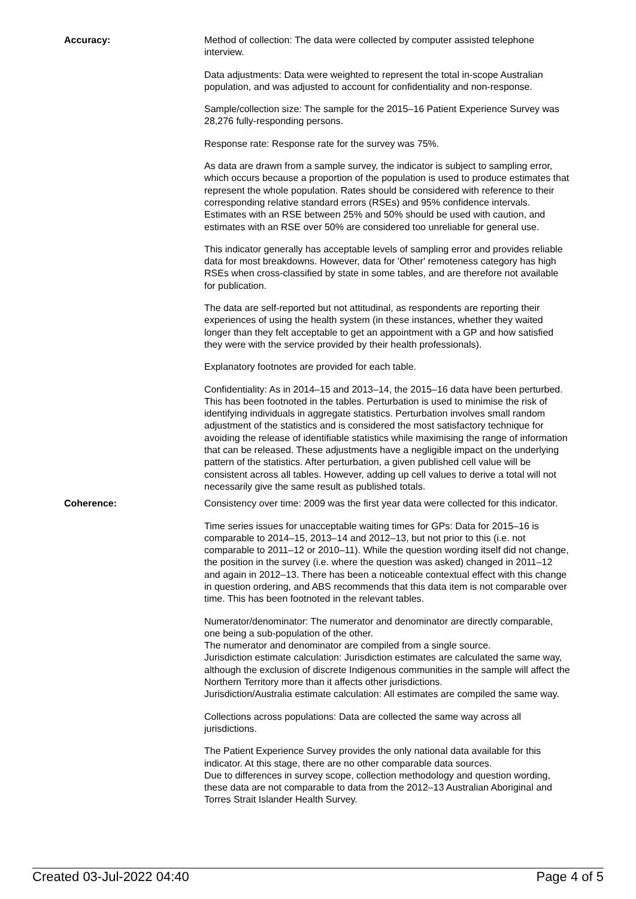Accuracy: Method of collection: The data were collected by computer assisted telephone interview.
Data adjustments: Data were weighted to represent the total in-scope Australian population, and was adjusted to account for confidentiality and non-response.
Sample/collection size: The sample for the 2015–16 Patient Experience Survey was 28,276 fully-responding persons.
Response rate: Response rate for the survey was 75%.
As data are drawn from a sample survey, the indicator is subject to sampling error, which occurs because a proportion of the population is used to produce estimates that represent the whole population. Rates should be considered with reference to their corresponding relative standard errors (RSEs) and 95% confidence intervals. Estimates with an RSE between 25% and 50% should be used with caution, and estimates with an RSE over 50% are considered too unreliable for general use.
This indicator generally has acceptable levels of sampling error and provides reliable data for most breakdowns. However, data for 'Other' remoteness category has high RSEs when cross-classified by state in some tables, and are therefore not available for publication.
The data are self-reported but not attitudinal, as respondents are reporting their experiences of using the health system (in these instances, whether they waited longer than they felt acceptable to get an appointment with a GP and how satisfied they were with the service provided by their health professionals).
Explanatory footnotes are provided for each table.
Confidentiality: As in 2014–15 and 2013–14, the 2015–16 data have been perturbed. This has been footnoted in the tables. Perturbation is used to minimise the risk of identifying individuals in aggregate statistics. Perturbation involves small random adjustment of the statistics and is considered the most satisfactory technique for avoiding the release of identifiable statistics while maximising the range of information that can be released. These adjustments have a negligible impact on the underlying pattern of the statistics. After perturbation, a given published cell value will be consistent across all tables. However, adding up cell values to derive a total will not necessarily give the same result as published totals.
Coherence: Consistency over time: 2009 was the first year data were collected for this indicator.
Time series issues for unacceptable waiting times for GPs: Data for 2015–16 is comparable to 2014–15, 2013–14 and 2012–13, but not prior to this (i.e. not comparable to 2011–12 or 2010–11). While the question wording itself did not change, the position in the survey (i.e. where the question was asked) changed in 2011–12 and again in 2012–13. There has been a noticeable contextual effect with this change in question ordering, and ABS recommends that this data item is not comparable over time. This has been footnoted in the relevant tables.
Numerator/denominator: The numerator and denominator are directly comparable, one being a sub-population of the other.
The numerator and denominator are compiled from a single source.
Jurisdiction estimate calculation: Jurisdiction estimates are calculated the same way, although the exclusion of discrete Indigenous communities in the sample will affect the Northern Territory more than it affects other jurisdictions.
Jurisdiction/Australia estimate calculation: All estimates are compiled the same way.
Collections across populations: Data are collected the same way across all jurisdictions.
The Patient Experience Survey provides the only national data available for this indicator. At this stage, there are no other comparable data sources.
Due to differences in survey scope, collection methodology and question wording, these data are not comparable to data from the 2012–13 Australian Aboriginal and Torres Strait Islander Health Survey.
Created 03-Jul-2022 04:40 Page 4 of 5